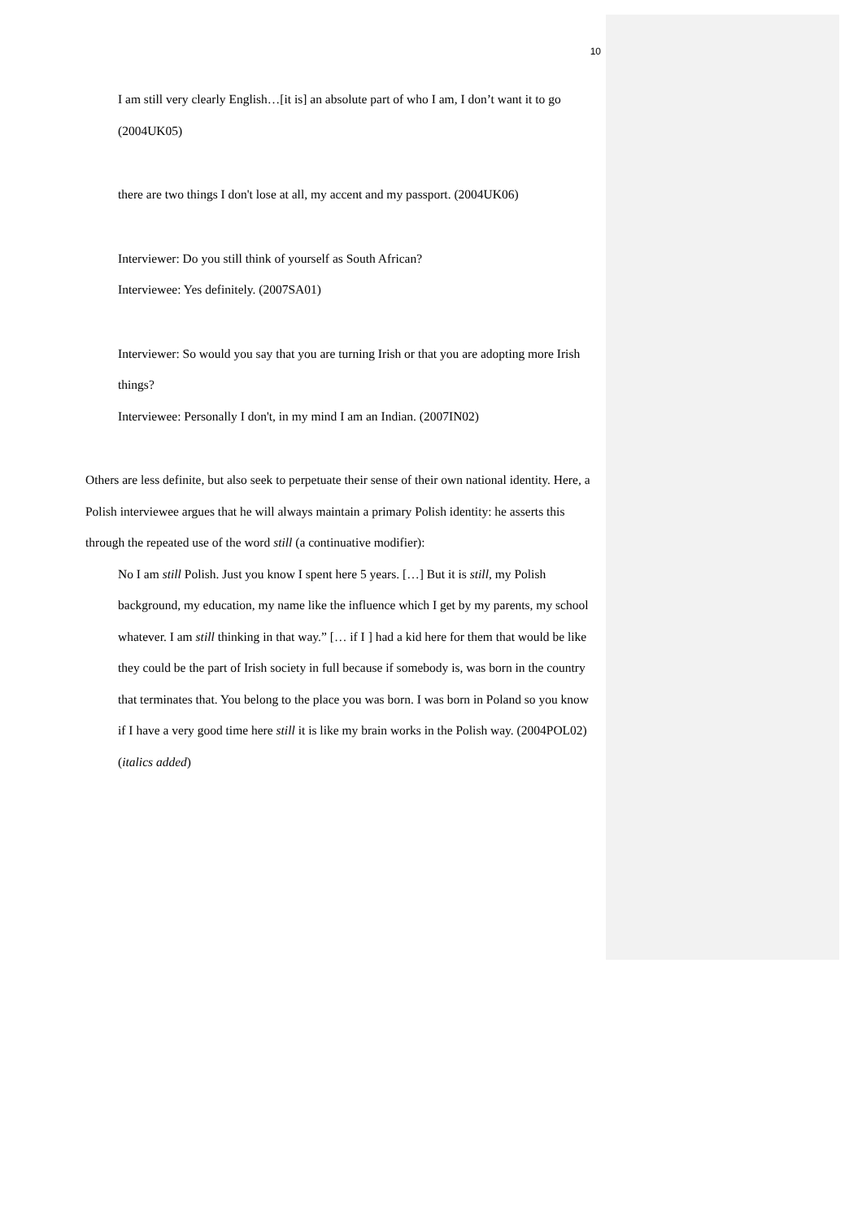10
I am still very clearly English…[it is] an absolute part of who I am, I don’t want it to go (2004UK05)
there are two things I don't lose at all, my accent and my passport. (2004UK06)
Interviewer: Do you still think of yourself as South African?
Interviewee: Yes definitely. (2007SA01)
Interviewer: So would you say that you are turning Irish or that you are adopting more Irish things?
Interviewee: Personally I don't, in my mind I am an Indian. (2007IN02)
Others are less definite, but also seek to perpetuate their sense of their own national identity. Here, a Polish interviewee argues that he will always maintain a primary Polish identity: he asserts this through the repeated use of the word still (a continuative modifier):
No I am still Polish. Just you know I spent here 5 years. […] But it is still, my Polish background, my education, my name like the influence which I get by my parents, my school whatever. I am still thinking in that way.” [… if I ] had a kid here for them that would be like they could be the part of Irish society in full because if somebody is, was born in the country that terminates that. You belong to the place you was born. I was born in Poland so you know if I have a very good time here still it is like my brain works in the Polish way. (2004POL02) (italics added)